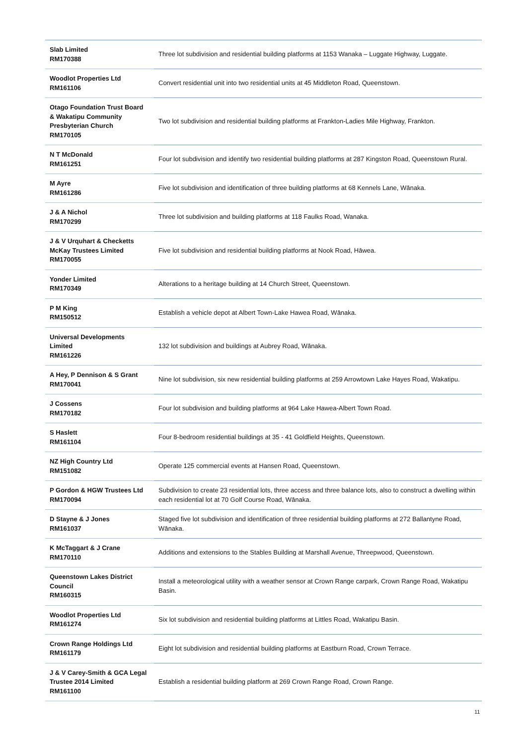| Slab Limited RM170388 | Three lot subdivision and residential building platforms at 1153 Wanaka – Luggate Highway, Luggate. |
| Woodlot Properties Ltd RM161106 | Convert residential unit into two residential units at 45 Middleton Road, Queenstown. |
| Otago Foundation Trust Board & Wakatipu Community Presbyterian Church RM170105 | Two lot subdivision and residential building platforms at Frankton-Ladies Mile Highway, Frankton. |
| N T McDonald RM161251 | Four lot subdivision and identify two residential building platforms at 287 Kingston Road, Queenstown Rural. |
| M Ayre RM161286 | Five lot subdivision and identification of three building platforms at 68 Kennels Lane, Wānaka. |
| J & A Nichol RM170299 | Three lot subdivision and building platforms at 118 Faulks Road, Wanaka. |
| J & V Urquhart & Checketts McKay Trustees Limited RM170055 | Five lot subdivision and residential building platforms at Nook Road, Hāwea. |
| Yonder Limited RM170349 | Alterations to a heritage building at 14 Church Street, Queenstown. |
| P M King RM150512 | Establish a vehicle depot at Albert Town-Lake Hawea Road, Wānaka. |
| Universal Developments Limited RM161226 | 132 lot subdivision and buildings at Aubrey Road, Wānaka. |
| A Hey, P Dennison & S Grant RM170041 | Nine lot subdivision, six new residential building platforms at 259 Arrowtown Lake Hayes Road, Wakatipu. |
| J Cossens RM170182 | Four lot subdivision and building platforms at 964 Lake Hawea-Albert Town Road. |
| S Haslett RM161104 | Four 8-bedroom residential buildings at 35 - 41 Goldfield Heights, Queenstown. |
| NZ High Country Ltd RM151082 | Operate 125 commercial events at Hansen Road, Queenstown. |
| P Gordon & HGW Trustees Ltd RM170094 | Subdivision to create 23 residential lots, three access and three balance lots, also to construct a dwelling within each residential lot at 70 Golf Course Road, Wānaka. |
| D Stayne & J Jones RM161037 | Staged five lot subdivision and identification of three residential building platforms at 272 Ballantyne Road, Wānaka. |
| K McTaggart & J Crane RM170110 | Additions and extensions to the Stables Building at Marshall Avenue, Threepwood, Queenstown. |
| Queenstown Lakes District Council RM160315 | Install a meteorological utility with a weather sensor at Crown Range carpark, Crown Range Road, Wakatipu Basin. |
| Woodlot Properties Ltd RM161274 | Six lot subdivision and residential building platforms at Littles Road, Wakatipu Basin. |
| Crown Range Holdings Ltd RM161179 | Eight lot subdivision and residential building platforms at Eastburn Road, Crown Terrace. |
| J & V Carey-Smith & GCA Legal Trustee 2014 Limited RM161100 | Establish a residential building platform at 269 Crown Range Road, Crown Range. |
11